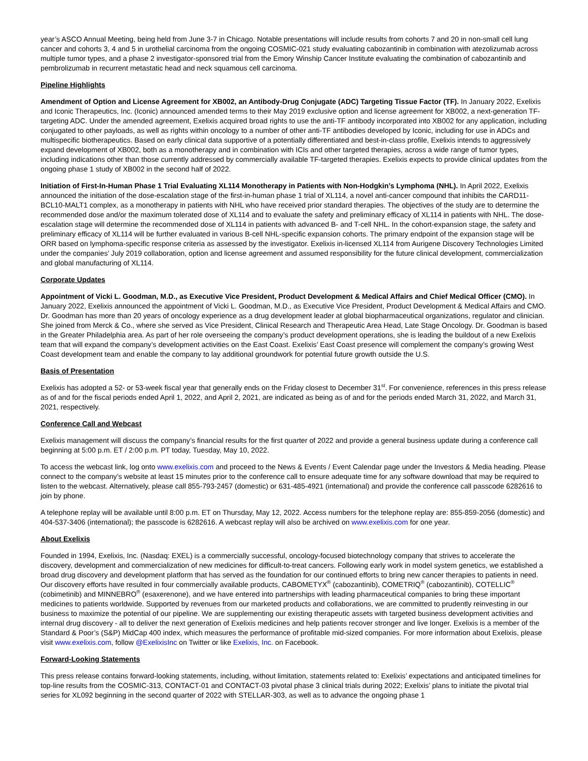year’s ASCO Annual Meeting, being held from June 3-7 in Chicago. Notable presentations will include results from cohorts 7 and 20 in non-small cell lung cancer and cohorts 3, 4 and 5 in urothelial carcinoma from the ongoing COSMIC-021 study evaluating cabozantinib in combination with atezolizumab across multiple tumor types, and a phase 2 investigator-sponsored trial from the Emory Winship Cancer Institute evaluating the combination of cabozantinib and pembrolizumab in recurrent metastatic head and neck squamous cell carcinoma.
Pipeline Highlights
Amendment of Option and License Agreement for XB002, an Antibody-Drug Conjugate (ADC) Targeting Tissue Factor (TF). In January 2022, Exelixis and Iconic Therapeutics, Inc. (Iconic) announced amended terms to their May 2019 exclusive option and license agreement for XB002, a next-generation TF-targeting ADC. Under the amended agreement, Exelixis acquired broad rights to use the anti-TF antibody incorporated into XB002 for any application, including conjugated to other payloads, as well as rights within oncology to a number of other anti-TF antibodies developed by Iconic, including for use in ADCs and multispecific biotherapeutics. Based on early clinical data supportive of a potentially differentiated and best-in-class profile, Exelixis intends to aggressively expand development of XB002, both as a monotherapy and in combination with ICIs and other targeted therapies, across a wide range of tumor types, including indications other than those currently addressed by commercially available TF-targeted therapies. Exelixis expects to provide clinical updates from the ongoing phase 1 study of XB002 in the second half of 2022.
Initiation of First-In-Human Phase 1 Trial Evaluating XL114 Monotherapy in Patients with Non-Hodgkin’s Lymphoma (NHL). In April 2022, Exelixis announced the initiation of the dose-escalation stage of the first-in-human phase 1 trial of XL114, a novel anti-cancer compound that inhibits the CARD11-BCL10-MALT1 complex, as a monotherapy in patients with NHL who have received prior standard therapies. The objectives of the study are to determine the recommended dose and/or the maximum tolerated dose of XL114 and to evaluate the safety and preliminary efficacy of XL114 in patients with NHL. The dose-escalation stage will determine the recommended dose of XL114 in patients with advanced B- and T-cell NHL. In the cohort-expansion stage, the safety and preliminary efficacy of XL114 will be further evaluated in various B-cell NHL-specific expansion cohorts. The primary endpoint of the expansion stage will be ORR based on lymphoma-specific response criteria as assessed by the investigator. Exelixis in-licensed XL114 from Aurigene Discovery Technologies Limited under the companies’ July 2019 collaboration, option and license agreement and assumed responsibility for the future clinical development, commercialization and global manufacturing of XL114.
Corporate Updates
Appointment of Vicki L. Goodman, M.D., as Executive Vice President, Product Development & Medical Affairs and Chief Medical Officer (CMO). In January 2022, Exelixis announced the appointment of Vicki L. Goodman, M.D., as Executive Vice President, Product Development & Medical Affairs and CMO. Dr. Goodman has more than 20 years of oncology experience as a drug development leader at global biopharmaceutical organizations, regulator and clinician. She joined from Merck & Co., where she served as Vice President, Clinical Research and Therapeutic Area Head, Late Stage Oncology. Dr. Goodman is based in the Greater Philadelphia area. As part of her role overseeing the company’s product development operations, she is leading the buildout of a new Exelixis team that will expand the company’s development activities on the East Coast. Exelixis’ East Coast presence will complement the company’s growing West Coast development team and enable the company to lay additional groundwork for potential future growth outside the U.S.
Basis of Presentation
Exelixis has adopted a 52- or 53-week fiscal year that generally ends on the Friday closest to December 31<sup>st</sup>. For convenience, references in this press release as of and for the fiscal periods ended April 1, 2022, and April 2, 2021, are indicated as being as of and for the periods ended March 31, 2022, and March 31, 2021, respectively.
Conference Call and Webcast
Exelixis management will discuss the company’s financial results for the first quarter of 2022 and provide a general business update during a conference call beginning at 5:00 p.m. ET / 2:00 p.m. PT today, Tuesday, May 10, 2022.
To access the webcast link, log onto www.exelixis.com and proceed to the News & Events / Event Calendar page under the Investors & Media heading. Please connect to the company’s website at least 15 minutes prior to the conference call to ensure adequate time for any software download that may be required to listen to the webcast. Alternatively, please call 855-793-2457 (domestic) or 631-485-4921 (international) and provide the conference call passcode 6282616 to join by phone.
A telephone replay will be available until 8:00 p.m. ET on Thursday, May 12, 2022. Access numbers for the telephone replay are: 855-859-2056 (domestic) and 404-537-3406 (international); the passcode is 6282616. A webcast replay will also be archived on www.exelixis.com for one year.
About Exelixis
Founded in 1994, Exelixis, Inc. (Nasdaq: EXEL) is a commercially successful, oncology-focused biotechnology company that strives to accelerate the discovery, development and commercialization of new medicines for difficult-to-treat cancers. Following early work in model system genetics, we established a broad drug discovery and development platform that has served as the foundation for our continued efforts to bring new cancer therapies to patients in need. Our discovery efforts have resulted in four commercially available products, CABOMETYX<sup>®</sup> (cabozantinib), COMETRIQ<sup>®</sup> (cabozantinib), COTELLIC<sup>®</sup> (cobimetinib) and MINNEBRO<sup>®</sup> (esaxerenone), and we have entered into partnerships with leading pharmaceutical companies to bring these important medicines to patients worldwide. Supported by revenues from our marketed products and collaborations, we are committed to prudently reinvesting in our business to maximize the potential of our pipeline. We are supplementing our existing therapeutic assets with targeted business development activities and internal drug discovery - all to deliver the next generation of Exelixis medicines and help patients recover stronger and live longer. Exelixis is a member of the Standard & Poor’s (S&P) MidCap 400 index, which measures the performance of profitable mid-sized companies. For more information about Exelixis, please visit www.exelixis.com, follow @ExelixisInc on Twitter or like Exelixis, Inc. on Facebook.
Forward-Looking Statements
This press release contains forward-looking statements, including, without limitation, statements related to: Exelixis’ expectations and anticipated timelines for top-line results from the COSMIC-313, CONTACT-01 and CONTACT-03 pivotal phase 3 clinical trials during 2022; Exelixis’ plans to initiate the pivotal trial series for XL092 beginning in the second quarter of 2022 with STELLAR-303, as well as to advance the ongoing phase 1